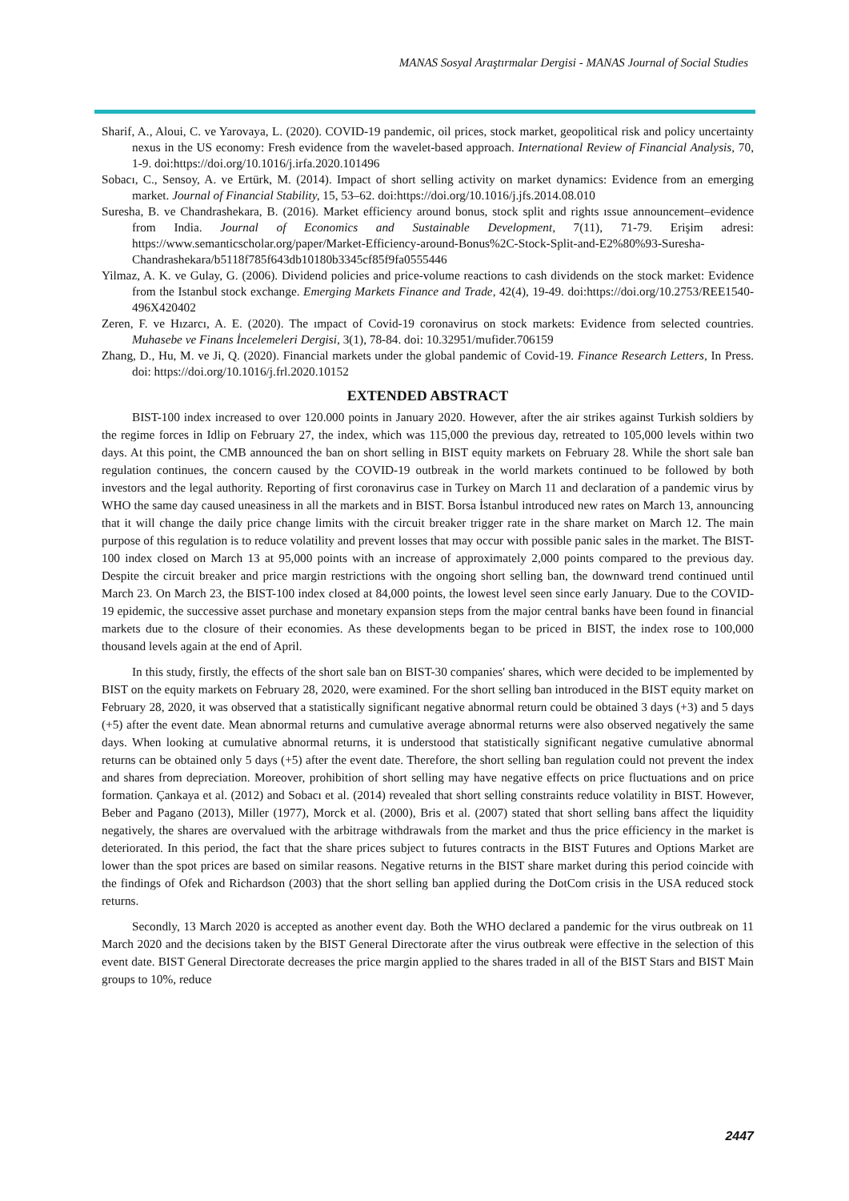MANAS Sosyal Araştırmalar Dergisi - MANAS Journal of Social Studies
Sharif, A., Aloui, C. ve Yarovaya, L. (2020). COVID-19 pandemic, oil prices, stock market, geopolitical risk and policy uncertainty nexus in the US economy: Fresh evidence from the wavelet-based approach. International Review of Financial Analysis, 70, 1-9. doi:https://doi.org/10.1016/j.irfa.2020.101496
Sobacı, C., Sensoy, A. ve Ertürk, M. (2014). Impact of short selling activity on market dynamics: Evidence from an emerging market. Journal of Financial Stability, 15, 53–62. doi:https://doi.org/10.1016/j.jfs.2014.08.010
Suresha, B. ve Chandrashekara, B. (2016). Market efficiency around bonus, stock split and rights ıssue announcement–evidence from India. Journal of Economics and Sustainable Development, 7(11), 71-79. Erişim adresi: https://www.semanticscholar.org/paper/Market-Efficiency-around-Bonus%2C-Stock-Split-and-E2%80%93-Suresha-Chandrashekara/b5118f785f643db10180b3345cf85f9fa0555446
Yilmaz, A. K. ve Gulay, G. (2006). Dividend policies and price-volume reactions to cash dividends on the stock market: Evidence from the Istanbul stock exchange. Emerging Markets Finance and Trade, 42(4), 19-49. doi:https://doi.org/10.2753/REE1540-496X420402
Zeren, F. ve Hızarcı, A. E. (2020). The ımpact of Covid-19 coronavirus on stock markets: Evidence from selected countries. Muhasebe ve Finans İncelemeleri Dergisi, 3(1), 78-84. doi: 10.32951/mufider.706159
Zhang, D., Hu, M. ve Ji, Q. (2020). Financial markets under the global pandemic of Covid-19. Finance Research Letters, In Press. doi: https://doi.org/10.1016/j.frl.2020.10152
EXTENDED ABSTRACT
BIST-100 index increased to over 120.000 points in January 2020. However, after the air strikes against Turkish soldiers by the regime forces in Idlip on February 27, the index, which was 115,000 the previous day, retreated to 105,000 levels within two days. At this point, the CMB announced the ban on short selling in BIST equity markets on February 28. While the short sale ban regulation continues, the concern caused by the COVID-19 outbreak in the world markets continued to be followed by both investors and the legal authority. Reporting of first coronavirus case in Turkey on March 11 and declaration of a pandemic virus by WHO the same day caused uneasiness in all the markets and in BIST. Borsa İstanbul introduced new rates on March 13, announcing that it will change the daily price change limits with the circuit breaker trigger rate in the share market on March 12. The main purpose of this regulation is to reduce volatility and prevent losses that may occur with possible panic sales in the market. The BIST-100 index closed on March 13 at 95,000 points with an increase of approximately 2,000 points compared to the previous day. Despite the circuit breaker and price margin restrictions with the ongoing short selling ban, the downward trend continued until March 23. On March 23, the BIST-100 index closed at 84,000 points, the lowest level seen since early January. Due to the COVID-19 epidemic, the successive asset purchase and monetary expansion steps from the major central banks have been found in financial markets due to the closure of their economies. As these developments began to be priced in BIST, the index rose to 100,000 thousand levels again at the end of April.
In this study, firstly, the effects of the short sale ban on BIST-30 companies' shares, which were decided to be implemented by BIST on the equity markets on February 28, 2020, were examined. For the short selling ban introduced in the BIST equity market on February 28, 2020, it was observed that a statistically significant negative abnormal return could be obtained 3 days (+3) and 5 days (+5) after the event date. Mean abnormal returns and cumulative average abnormal returns were also observed negatively the same days. When looking at cumulative abnormal returns, it is understood that statistically significant negative cumulative abnormal returns can be obtained only 5 days (+5) after the event date. Therefore, the short selling ban regulation could not prevent the index and shares from depreciation. Moreover, prohibition of short selling may have negative effects on price fluctuations and on price formation. Çankaya et al. (2012) and Sobacı et al. (2014) revealed that short selling constraints reduce volatility in BIST. However, Beber and Pagano (2013), Miller (1977), Morck et al. (2000), Bris et al. (2007) stated that short selling bans affect the liquidity negatively, the shares are overvalued with the arbitrage withdrawals from the market and thus the price efficiency in the market is deteriorated. In this period, the fact that the share prices subject to futures contracts in the BIST Futures and Options Market are lower than the spot prices are based on similar reasons. Negative returns in the BIST share market during this period coincide with the findings of Ofek and Richardson (2003) that the short selling ban applied during the DotCom crisis in the USA reduced stock returns.
Secondly, 13 March 2020 is accepted as another event day. Both the WHO declared a pandemic for the virus outbreak on 11 March 2020 and the decisions taken by the BIST General Directorate after the virus outbreak were effective in the selection of this event date. BIST General Directorate decreases the price margin applied to the shares traded in all of the BIST Stars and BIST Main groups to 10%, reduce
2447